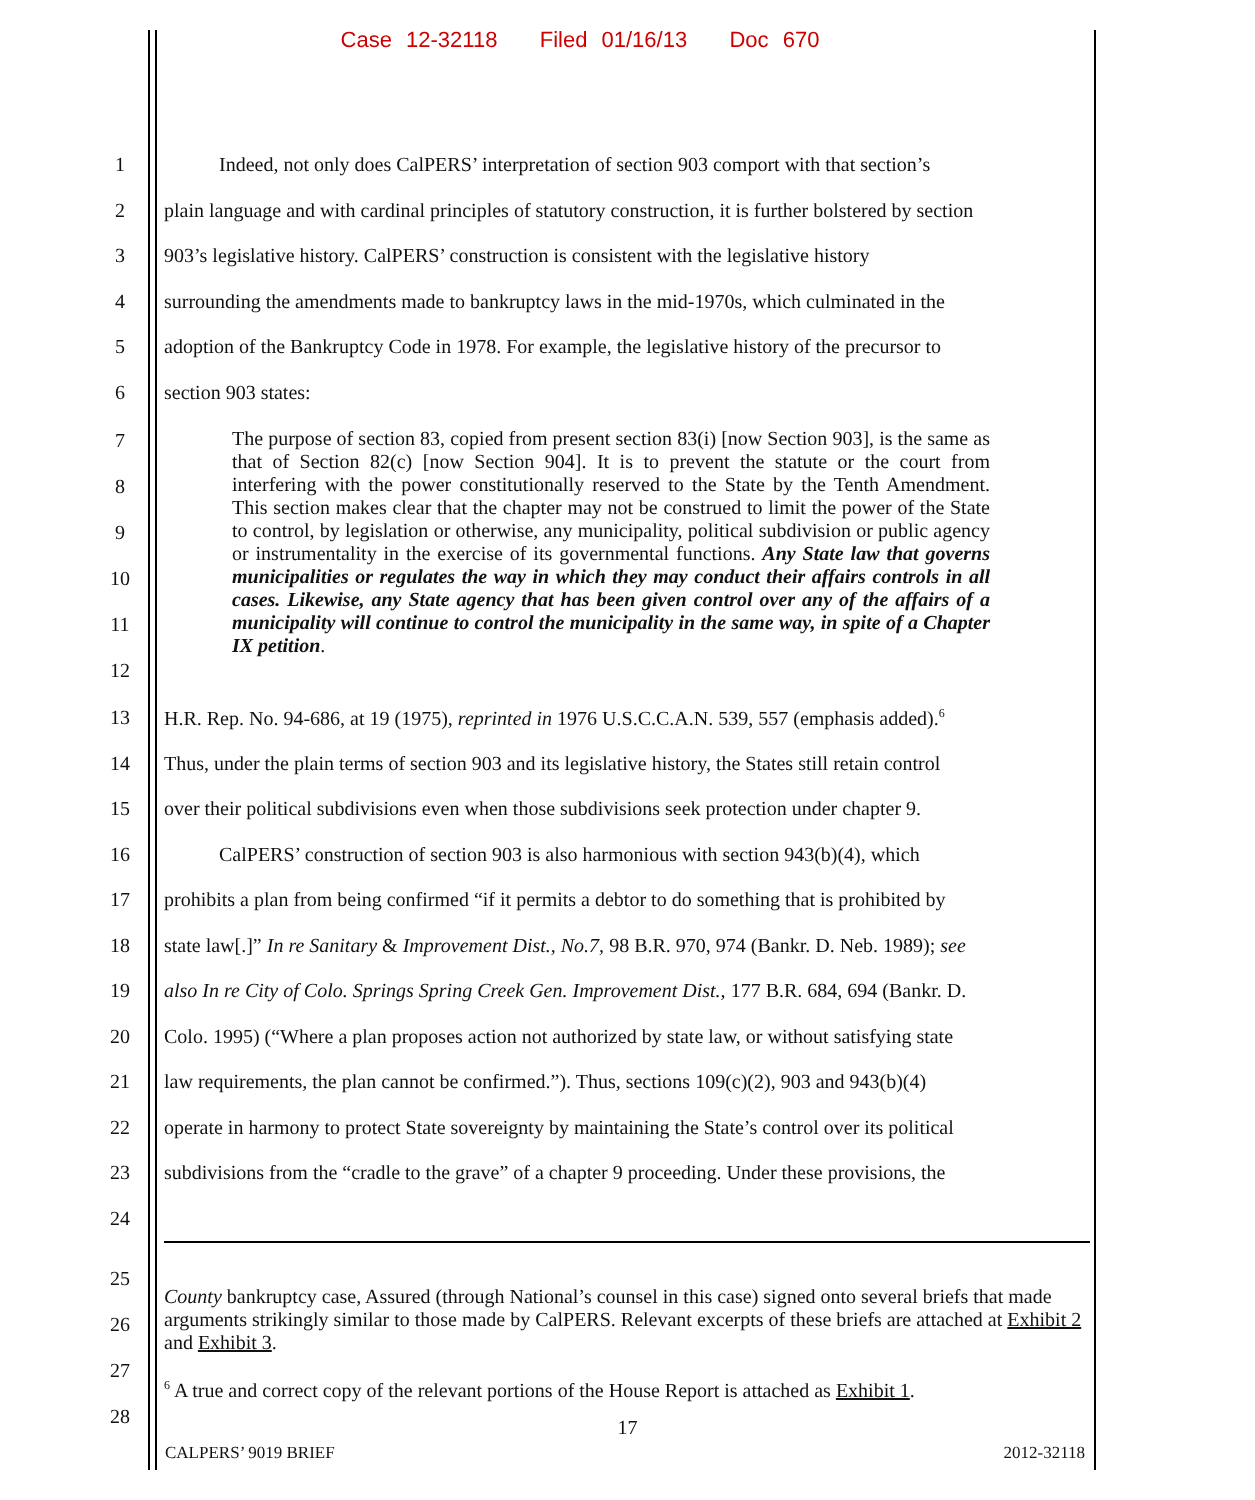Case 12-32118 Filed 01/16/13 Doc 670
1 Indeed, not only does CalPERS’ interpretation of section 903 comport with that section’s
2 plain language and with cardinal principles of statutory construction, it is further bolstered by section
3 903’s legislative history. CalPERS’ construction is consistent with the legislative history
4 surrounding the amendments made to bankruptcy laws in the mid-1970s, which culminated in the
5 adoption of the Bankruptcy Code in 1978. For example, the legislative history of the precursor to
6 section 903 states:
7
8
9
10
11
12
The purpose of section 83, copied from present section 83(i) [now Section 903], is the same as that of Section 82(c) [now Section 904]. It is to prevent the statute or the court from interfering with the power constitutionally reserved to the State by the Tenth Amendment. This section makes clear that the chapter may not be construed to limit the power of the State to control, by legislation or otherwise, any municipality, political subdivision or public agency or instrumentality in the exercise of its governmental functions. Any State law that governs municipalities or regulates the way in which they may conduct their affairs controls in all cases. Likewise, any State agency that has been given control over any of the affairs of a municipality will continue to control the municipality in the same way, in spite of a Chapter IX petition.
13 H.R. Rep. No. 94-686, at 19 (1975), reprinted in 1976 U.S.C.C.A.N. 539, 557 (emphasis added).<sup>6</sup>
14 Thus, under the plain terms of section 903 and its legislative history, the States still retain control
15 over their political subdivisions even when those subdivisions seek protection under chapter 9.
16 CalPERS’ construction of section 903 is also harmonious with section 943(b)(4), which
17 prohibits a plan from being confirmed “if it permits a debtor to do something that is prohibited by
18 state law[.]” In re Sanitary & Improvement Dist., No.7, 98 B.R. 970, 974 (Bankr. D. Neb. 1989); see
19 also In re City of Colo. Springs Spring Creek Gen. Improvement Dist., 177 B.R. 684, 694 (Bankr. D.
20 Colo. 1995) (“Where a plan proposes action not authorized by state law, or without satisfying state
21 law requirements, the plan cannot be confirmed.”). Thus, sections 109(c)(2), 903 and 943(b)(4)
22 operate in harmony to protect State sovereignty by maintaining the State’s control over its political
23 subdivisions from the “cradle to the grave” of a chapter 9 proceeding. Under these provisions, the
24
25
26
27
28
County bankruptcy case, Assured (through National’s counsel in this case) signed onto several briefs that made arguments strikingly similar to those made by CalPERS. Relevant excerpts of these briefs are attached at Exhibit 2 and Exhibit 3.
<sup>6</sup> A true and correct copy of the relevant portions of the House Report is attached as Exhibit 1.
17
CALPERS’ 9019 BRIEF 2012-32118